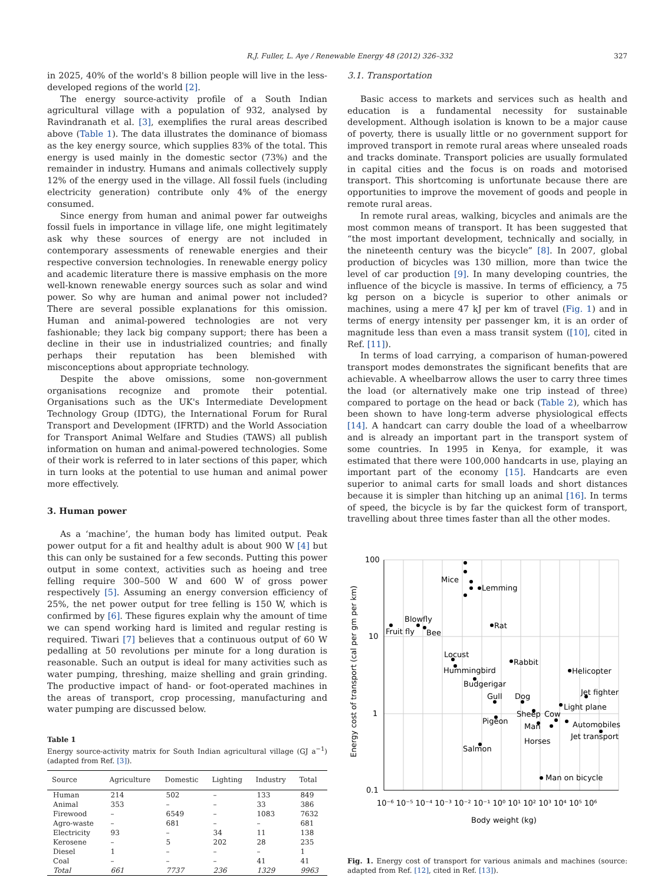R.J. Fuller, L. Aye / Renewable Energy 48 (2012) 326–332 327
in 2025, 40% of the world's 8 billion people will live in the less-developed regions of the world [2].
The energy source-activity profile of a South Indian agricultural village with a population of 932, analysed by Ravindranath et al. [3], exemplifies the rural areas described above (Table 1). The data illustrates the dominance of biomass as the key energy source, which supplies 83% of the total. This energy is used mainly in the domestic sector (73%) and the remainder in industry. Humans and animals collectively supply 12% of the energy used in the village. All fossil fuels (including electricity generation) contribute only 4% of the energy consumed.
Since energy from human and animal power far outweighs fossil fuels in importance in village life, one might legitimately ask why these sources of energy are not included in contemporary assessments of renewable energies and their respective conversion technologies. In renewable energy policy and academic literature there is massive emphasis on the more well-known renewable energy sources such as solar and wind power. So why are human and animal power not included? There are several possible explanations for this omission. Human and animal-powered technologies are not very fashionable; they lack big company support; there has been a decline in their use in industrialized countries; and finally perhaps their reputation has been blemished with misconceptions about appropriate technology.
Despite the above omissions, some non-government organisations recognize and promote their potential. Organisations such as the UK's Intermediate Development Technology Group (IDTG), the International Forum for Rural Transport and Development (IFRTD) and the World Association for Transport Animal Welfare and Studies (TAWS) all publish information on human and animal-powered technologies. Some of their work is referred to in later sections of this paper, which in turn looks at the potential to use human and animal power more effectively.
3. Human power
As a ‘machine’, the human body has limited output. Peak power output for a fit and healthy adult is about 900 W [4] but this can only be sustained for a few seconds. Putting this power output in some context, activities such as hoeing and tree felling require 300–500 W and 600 W of gross power respectively [5]. Assuming an energy conversion efficiency of 25%, the net power output for tree felling is 150 W, which is confirmed by [6]. These figures explain why the amount of time we can spend working hard is limited and regular resting is required. Tiwari [7] believes that a continuous output of 60 W pedalling at 50 revolutions per minute for a long duration is reasonable. Such an output is ideal for many activities such as water pumping, threshing, maize shelling and grain grinding. The productive impact of hand- or foot-operated machines in the areas of transport, crop processing, manufacturing and water pumping are discussed below.
Table 1
Energy source-activity matrix for South Indian agricultural village (GJ a<sup>−1</sup>) (adapted from Ref. [3]).
| Source | Agriculture | Domestic | Lighting | Industry | Total |
| --- | --- | --- | --- | --- | --- |
| Human | 214 | 502 | – | 133 | 849 |
| Animal | 353 | – | – | 33 | 386 |
| Firewood | – | 6549 | – | 1083 | 7632 |
| Agro-waste | – | 681 | – | – | 681 |
| Electricity | 93 | – | 34 | 11 | 138 |
| Kerosene | – | 5 | 202 | 28 | 235 |
| Diesel | 1 | – | – | – | 1 |
| Coal | – | – | – | 41 | 41 |
| Total | 661 | 7737 | 236 | 1329 | 9963 |
3.1. Transportation
Basic access to markets and services such as health and education is a fundamental necessity for sustainable development. Although isolation is known to be a major cause of poverty, there is usually little or no government support for improved transport in remote rural areas where unsealed roads and tracks dominate. Transport policies are usually formulated in capital cities and the focus is on roads and motorised transport. This shortcoming is unfortunate because there are opportunities to improve the movement of goods and people in remote rural areas.
In remote rural areas, walking, bicycles and animals are the most common means of transport. It has been suggested that “the most important development, technically and socially, in the nineteenth century was the bicycle” [8]. In 2007, global production of bicycles was 130 million, more than twice the level of car production [9]. In many developing countries, the influence of the bicycle is massive. In terms of efficiency, a 75 kg person on a bicycle is superior to other animals or machines, using a mere 47 kJ per km of travel (Fig. 1) and in terms of energy intensity per passenger km, it is an order of magnitude less than even a mass transit system ([10], cited in Ref. [11]).
In terms of load carrying, a comparison of human-powered transport modes demonstrates the significant benefits that are achievable. A wheelbarrow allows the user to carry three times the load (or alternatively make one trip instead of three) compared to portage on the head or back (Table 2), which has been shown to have long-term adverse physiological effects [14]. A handcart can carry double the load of a wheelbarrow and is already an important part in the transport system of some countries. In 1995 in Kenya, for example, it was estimated that there were 100,000 handcarts in use, playing an important part of the economy [15]. Handcarts are even superior to animal carts for small loads and short distances because it is simpler than hitching up an animal [16]. In terms of speed, the bicycle is by far the quickest form of transport, travelling about three times faster than all the other modes.
100
10
1
0.1
10⁻⁶ 10⁻⁵ 10⁻⁴ 10⁻³ 10⁻² 10⁻¹ 10⁰ 10¹ 10² 10³ 10⁴ 10⁵ 10⁶
Body weight (kg)
Energy cost of transport (cal per gm per km)
Mice
Lemming
Blowfly
Fruit fly
Bee
Rat
Locust
Hummingbird
Rabbit
Budgerigar
Helicopter
Gull
Dog
Jet fighter
Light plane
Sheep
Cow
Pigeon
Man
Automobiles
Jet transport
Horses
Salmon
Man on bicycle
Fig. 1. Energy cost of transport for various animals and machines (source: adapted from Ref. [12], cited in Ref. [13]).